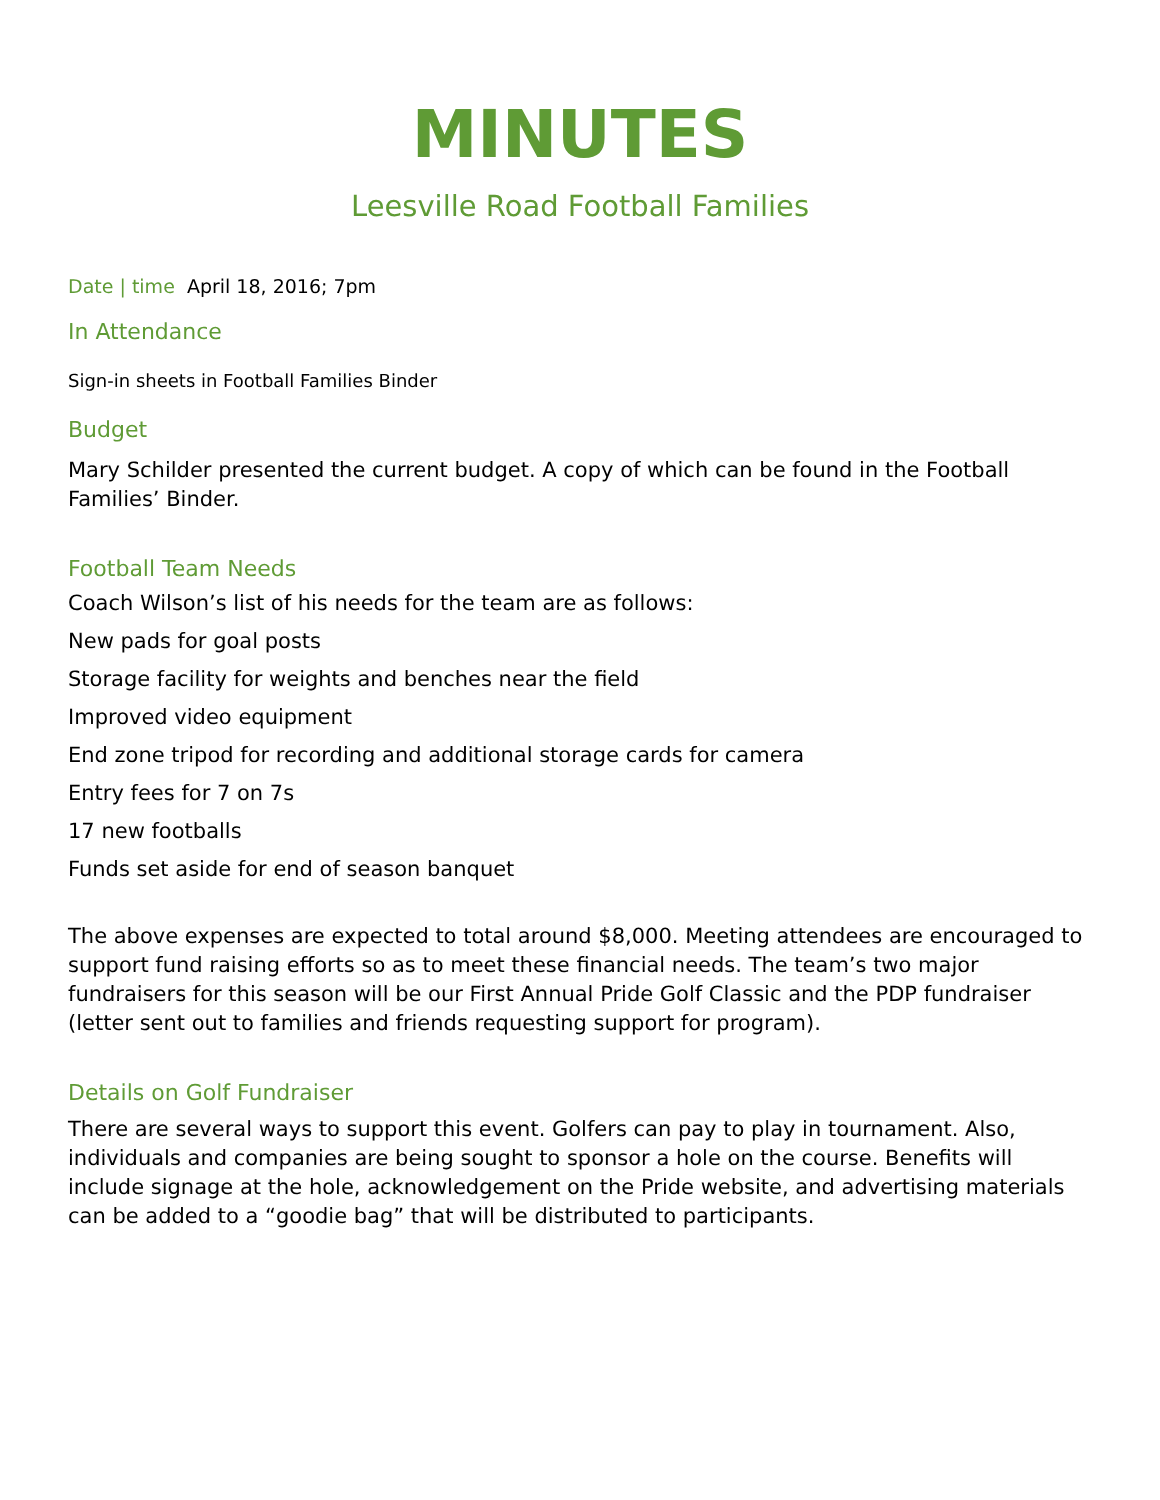MINUTES
Leesville Road Football Families
Date | time April 18, 2016; 7pm
In Attendance
Sign-in sheets in Football Families Binder
Budget
Mary Schilder presented the current budget. A copy of which can be found in the Football Families’ Binder.
Football Team Needs
Coach Wilson’s list of his needs for the team are as follows:
New pads for goal posts
Storage facility for weights and benches near the field
Improved video equipment
End zone tripod for recording and additional storage cards for camera
Entry fees for 7 on 7s
17 new footballs
Funds set aside for end of season banquet
The above expenses are expected to total around $8,000. Meeting attendees are encouraged to support fund raising efforts so as to meet these financial needs. The team’s two major fundraisers for this season will be our First Annual Pride Golf Classic and the PDP fundraiser (letter sent out to families and friends requesting support for program).
Details on Golf Fundraiser
There are several ways to support this event. Golfers can pay to play in tournament. Also, individuals and companies are being sought to sponsor a hole on the course. Benefits will include signage at the hole, acknowledgement on the Pride website, and advertising materials can be added to a “goodie bag” that will be distributed to participants.